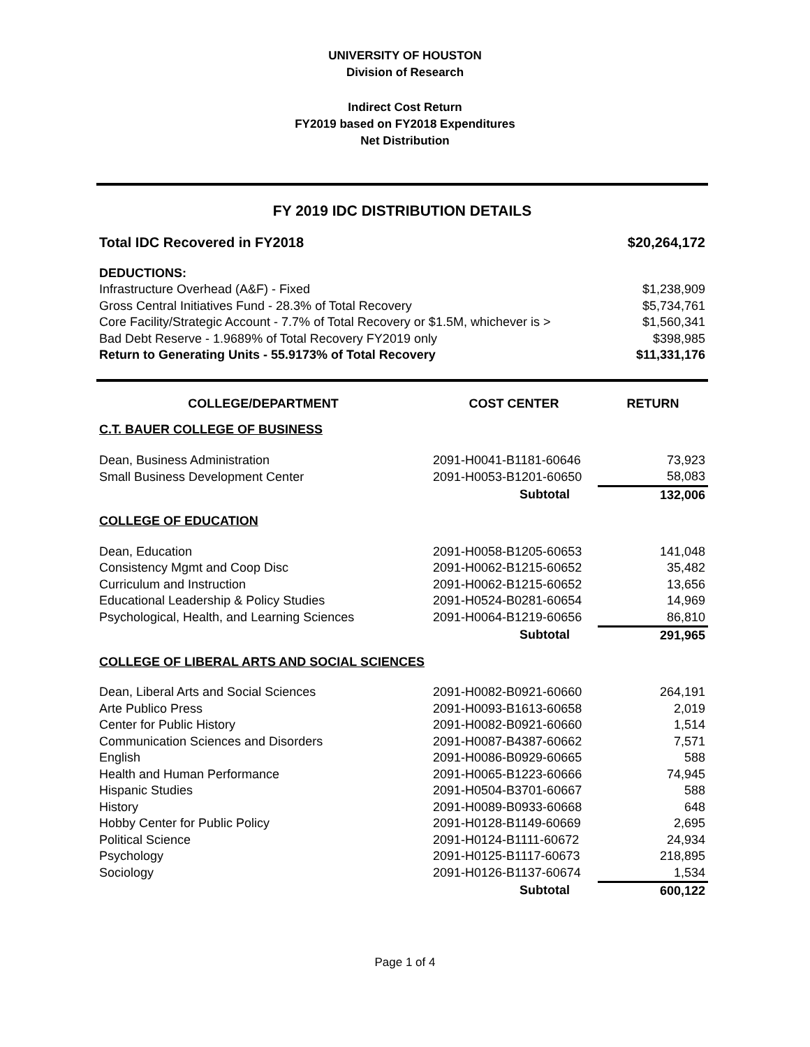UNIVERSITY OF HOUSTON
Division of Research
Indirect Cost Return
FY2019 based on FY2018 Expenditures
Net Distribution
FY 2019 IDC DISTRIBUTION DETAILS
| Total IDC Recovered in FY2018 | $20,264,172 |
| DEDUCTIONS: | |
| Infrastructure Overhead (A&F) - Fixed | $1,238,909 |
| Gross Central Initiatives Fund - 28.3% of Total Recovery | $5,734,761 |
| Core Facility/Strategic Account - 7.7% of Total Recovery or $1.5M, whichever is > | $1,560,341 |
| Bad Debt Reserve - 1.9689% of Total Recovery FY2019 only | $398,985 |
| Return to Generating Units - 55.9173% of Total Recovery | $11,331,176 |
| COLLEGE/DEPARTMENT | COST CENTER | RETURN |
| --- | --- | --- |
| C.T. BAUER COLLEGE OF BUSINESS | | |
| Dean, Business Administration | 2091-H0041-B1181-60646 | 73,923 |
| Small Business Development Center | 2091-H0053-B1201-60650 | 58,083 |
| | Subtotal | 132,006 |
| COLLEGE OF EDUCATION | | |
| Dean, Education | 2091-H0058-B1205-60653 | 141,048 |
| Consistency Mgmt and Coop Disc | 2091-H0062-B1215-60652 | 35,482 |
| Curriculum and Instruction | 2091-H0062-B1215-60652 | 13,656 |
| Educational Leadership & Policy Studies | 2091-H0524-B0281-60654 | 14,969 |
| Psychological, Health, and Learning Sciences | 2091-H0064-B1219-60656 | 86,810 |
| | Subtotal | 291,965 |
| COLLEGE OF LIBERAL ARTS AND SOCIAL SCIENCES | | |
| Dean, Liberal Arts and Social Sciences | 2091-H0082-B0921-60660 | 264,191 |
| Arte Publico Press | 2091-H0093-B1613-60658 | 2,019 |
| Center for Public History | 2091-H0082-B0921-60660 | 1,514 |
| Communication Sciences and Disorders | 2091-H0087-B4387-60662 | 7,571 |
| English | 2091-H0086-B0929-60665 | 588 |
| Health and Human Performance | 2091-H0065-B1223-60666 | 74,945 |
| Hispanic Studies | 2091-H0504-B3701-60667 | 588 |
| History | 2091-H0089-B0933-60668 | 648 |
| Hobby Center for Public Policy | 2091-H0128-B1149-60669 | 2,695 |
| Political Science | 2091-H0124-B1111-60672 | 24,934 |
| Psychology | 2091-H0125-B1117-60673 | 218,895 |
| Sociology | 2091-H0126-B1137-60674 | 1,534 |
| | Subtotal | 600,122 |
Page 1 of 4